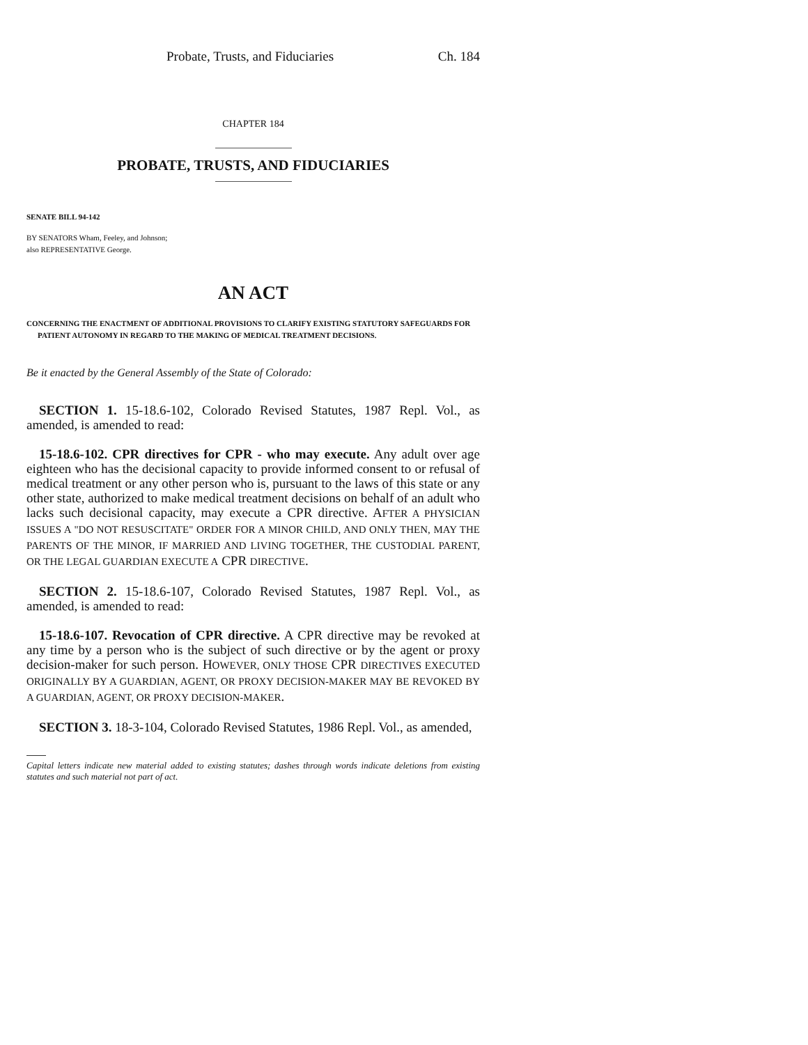Probate, Trusts, and Fiduciaries Ch. 184
CHAPTER 184
PROBATE, TRUSTS, AND FIDUCIARIES
SENATE BILL 94-142
BY SENATORS Wham, Feeley, and Johnson;
also REPRESENTATIVE George.
AN ACT
CONCERNING THE ENACTMENT OF ADDITIONAL PROVISIONS TO CLARIFY EXISTING STATUTORY SAFEGUARDS FOR PATIENT AUTONOMY IN REGARD TO THE MAKING OF MEDICAL TREATMENT DECISIONS.
Be it enacted by the General Assembly of the State of Colorado:
SECTION 1. 15-18.6-102, Colorado Revised Statutes, 1987 Repl. Vol., as amended, is amended to read:
15-18.6-102. CPR directives for CPR - who may execute. Any adult over age eighteen who has the decisional capacity to provide informed consent to or refusal of medical treatment or any other person who is, pursuant to the laws of this state or any other state, authorized to make medical treatment decisions on behalf of an adult who lacks such decisional capacity, may execute a CPR directive. AFTER A PHYSICIAN ISSUES A "DO NOT RESUSCITATE" ORDER FOR A MINOR CHILD, AND ONLY THEN, MAY THE PARENTS OF THE MINOR, IF MARRIED AND LIVING TOGETHER, THE CUSTODIAL PARENT, OR THE LEGAL GUARDIAN EXECUTE A CPR DIRECTIVE.
SECTION 2. 15-18.6-107, Colorado Revised Statutes, 1987 Repl. Vol., as amended, is amended to read:
15-18.6-107. Revocation of CPR directive. A CPR directive may be revoked at any time by a person who is the subject of such directive or by the agent or proxy decision-maker for such person. HOWEVER, ONLY THOSE CPR DIRECTIVES EXECUTED ORIGINALLY BY A GUARDIAN, AGENT, OR PROXY DECISION-MAKER MAY BE REVOKED BY A GUARDIAN, AGENT, OR PROXY DECISION-MAKER.
SECTION 3. 18-3-104, Colorado Revised Statutes, 1986 Repl. Vol., as amended,
Capital letters indicate new material added to existing statutes; dashes through words indicate deletions from existing statutes and such material not part of act.